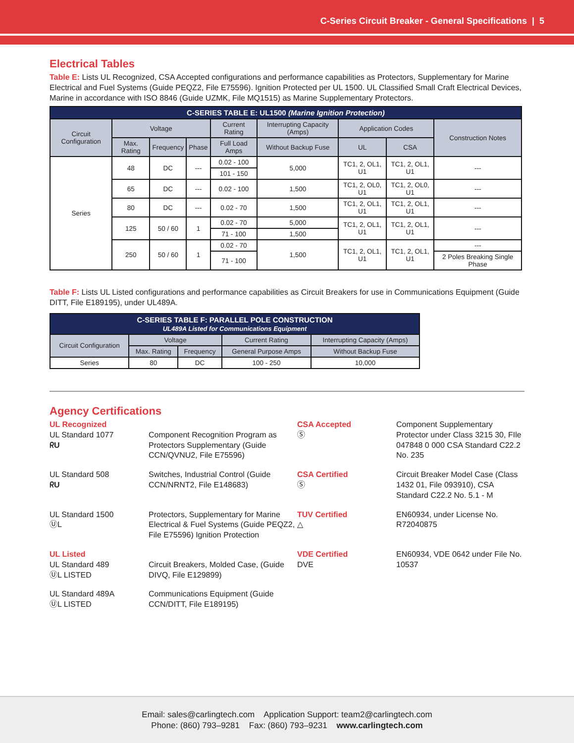C-Series Circuit Breaker - General Specifications | 5
Electrical Tables
Table E: Lists UL Recognized, CSA Accepted configurations and performance capabilities as Protectors, Supplementary for Marine Electrical and Fuel Systems (Guide PEQZ2, File E75596). Ignition Protected per UL 1500. UL Classified Small Craft Electrical Devices, Marine in accordance with ISO 8846 (Guide UZMK, File MQ1515) as Marine Supplementary Protectors.
| C-SERIES TABLE E: UL1500 (Marine Ignition Protection) | | | | | | | | |
| --- | --- | --- | --- | --- | --- | --- | --- | --- |
| Circuit Configuration | Voltage | | | Current Rating | Interrupting Capacity (Amps) | Application Codes | | Construction Notes |
| | Max. Rating | Frequency | Phase | Full Load Amps | Without Backup Fuse | UL | CSA | |
| Series | 48 | DC | --- | 0.02 - 100 | 5,000 | TC1, 2, OL1, U1 | TC1, 2, OL1, U1 | --- |
| | | | | 101 - 150 | | | | |
| | 65 | DC | --- | 0.02 - 100 | 1,500 | TC1, 2, OL0, U1 | TC1, 2, OL0, U1 | --- |
| | 80 | DC | --- | 0.02 - 70 | 1,500 | TC1, 2, OL1, U1 | TC1, 2, OL1, U1 | --- |
| | 125 | 50 / 60 | 1 | 0.02 - 70 | 5,000 | TC1, 2, OL1, U1 | TC1, 2, OL1, U1 | --- |
| | | | | 71 - 100 | 1,500 | | | |
| | 250 | 50 / 60 | 1 | 0.02 - 70 | 1,500 | TC1, 2, OL1, U1 | TC1, 2, OL1, U1 | --- |
| | | | | 71 - 100 | | | | 2 Poles Breaking Single Phase |
Table F: Lists UL Listed configurations and performance capabilities as Circuit Breakers for use in Communications Equipment (Guide DITT, File E189195), under UL489A.
| C-SERIES TABLE F: PARALLEL POLE CONSTRUCTION UL489A Listed for Communications Equipment | | | | |
| --- | --- | --- | --- | --- |
| Circuit Configuration | Voltage | | Current Rating | Interrupting Capacity (Amps) |
| | Max. Rating | Frequency | General Purpose Amps | Without Backup Fuse |
| Series | 80 | DC | 100 - 250 | 10,000 |
Agency Certifications
UL Recognized
UL Standard 1077
ᖇU
Component Recognition Program as Protectors Supplementary (Guide CCN/QVNU2, File E75596)
CSA Accepted
Ⓢ
Component Supplementary Protector under Class 3215 30, FIle 047848 0 000 CSA Standard C22.2 No. 235
UL Standard 508
ᖇU
Switches, Industrial Control (Guide CCN/NRNT2, File E148683)
CSA Certified
Ⓢ
Circuit Breaker Model Case (Class 1432 01, File 093910), CSA Standard C22.2 No. 5.1 - M
UL Standard 1500
ⓊL
Protectors, Supplementary for Marine Electrical & Fuel Systems (Guide PEQZ2, File E75596) Ignition Protection
TUV Certified
△
EN60934, under License No. R72040875
UL Listed
UL Standard 489
ⓊL LISTED
Circuit Breakers, Molded Case, (Guide DIVQ, File E129899)
VDE Certified
DVE
EN60934, VDE 0642 under File No. 10537
UL Standard 489A
ⓊL LISTED
Communications Equipment (Guide CCN/DITT, File E189195)
Email: sales@carlingtech.com Application Support: team2@carlingtech.com
Phone: (860) 793–9281 Fax: (860) 793–9231 www.carlingtech.com